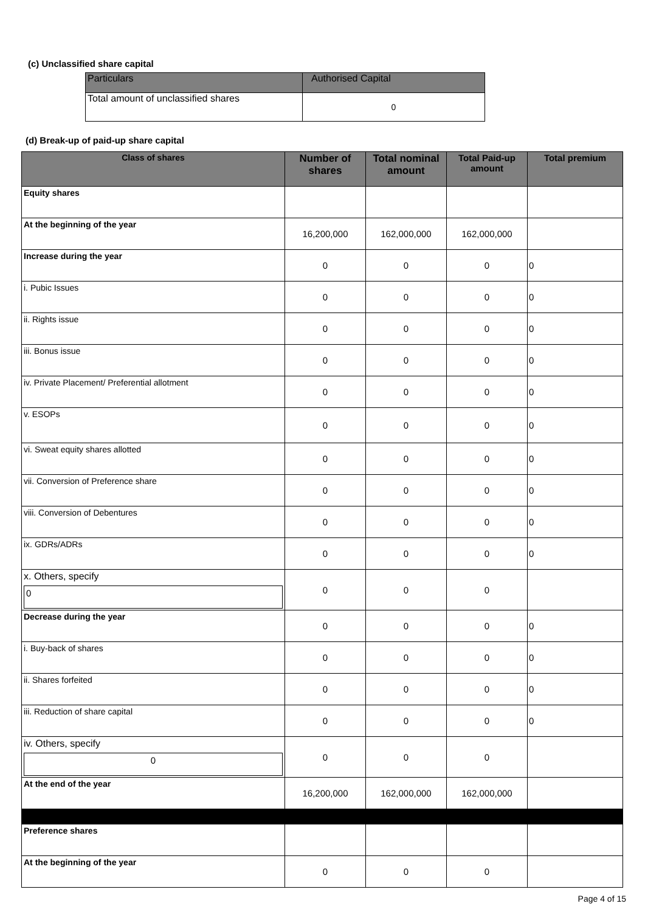(c) Unclassified share capital
| Particulars | Authorised Capital |
| --- | --- |
| Total amount of unclassified shares | 0 |
(d) Break-up of paid-up share capital
| Class of shares | Number of shares | Total nominal amount | Total Paid-up amount | Total premium |
| --- | --- | --- | --- | --- |
| Equity shares | | | | |
| At the beginning of the year | 16,200,000 | 162,000,000 | 162,000,000 | |
| Increase during the year | 0 | 0 | 0 | 0 |
| i. Pubic Issues | 0 | 0 | 0 | 0 |
| ii. Rights issue | 0 | 0 | 0 | 0 |
| iii. Bonus issue | 0 | 0 | 0 | 0 |
| iv. Private Placement/ Preferential allotment | 0 | 0 | 0 | 0 |
| v. ESOPs | 0 | 0 | 0 | 0 |
| vi. Sweat equity shares allotted | 0 | 0 | 0 | 0 |
| vii. Conversion of Preference share | 0 | 0 | 0 | 0 |
| viii. Conversion of Debentures | 0 | 0 | 0 | 0 |
| ix. GDRs/ADRs | 0 | 0 | 0 | 0 |
| x. Others, specify 0 | 0 | 0 | 0 | |
| Decrease during the year | 0 | 0 | 0 | 0 |
| i. Buy-back of shares | 0 | 0 | 0 | 0 |
| ii. Shares forfeited | 0 | 0 | 0 | 0 |
| iii. Reduction of share capital | 0 | 0 | 0 | 0 |
| iv. Others, specify 0 | 0 | 0 | 0 | |
| At the end of the year | 16,200,000 | 162,000,000 | 162,000,000 | |
| Preference shares | | | | |
| At the beginning of the year | 0 | 0 | 0 | |
Page 4 of 15